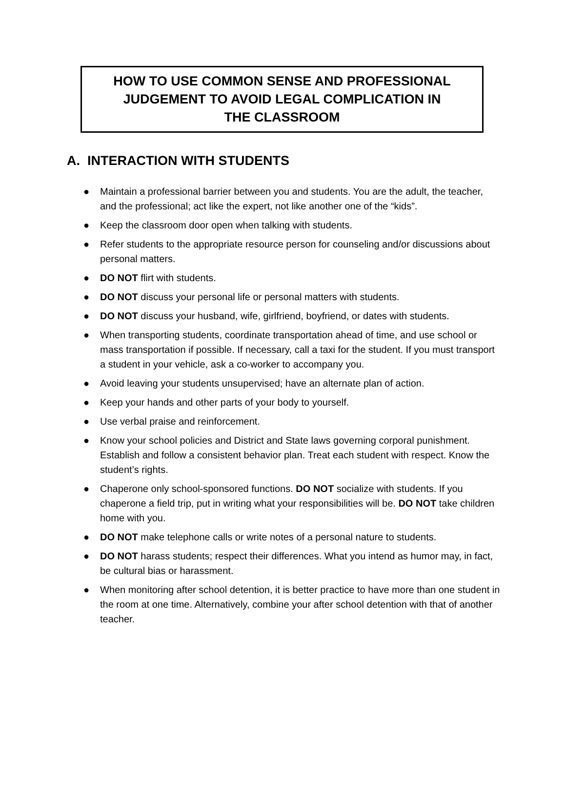HOW TO USE COMMON SENSE AND PROFESSIONAL
JUDGEMENT TO AVOID LEGAL COMPLICATION IN
THE CLASSROOM
A. INTERACTION WITH STUDENTS
● Maintain a professional barrier between you and students. You are the adult, the teacher, and the professional; act like the expert, not like another one of the “kids”.
● Keep the classroom door open when talking with students.
● Refer students to the appropriate resource person for counseling and/or discussions about personal matters.
● DO NOT flirt with students.
● DO NOT discuss your personal life or personal matters with students.
● DO NOT discuss your husband, wife, girlfriend, boyfriend, or dates with students.
● When transporting students, coordinate transportation ahead of time, and use school or mass transportation if possible. If necessary, call a taxi for the student. If you must transport a student in your vehicle, ask a co-worker to accompany you.
● Avoid leaving your students unsupervised; have an alternate plan of action.
● Keep your hands and other parts of your body to yourself.
● Use verbal praise and reinforcement.
● Know your school policies and District and State laws governing corporal punishment. Establish and follow a consistent behavior plan. Treat each student with respect. Know the student’s rights.
● Chaperone only school-sponsored functions. DO NOT socialize with students. If you chaperone a field trip, put in writing what your responsibilities will be. DO NOT take children home with you.
● DO NOT make telephone calls or write notes of a personal nature to students.
● DO NOT harass students; respect their differences. What you intend as humor may, in fact, be cultural bias or harassment.
● When monitoring after school detention, it is better practice to have more than one student in the room at one time. Alternatively, combine your after school detention with that of another teacher.